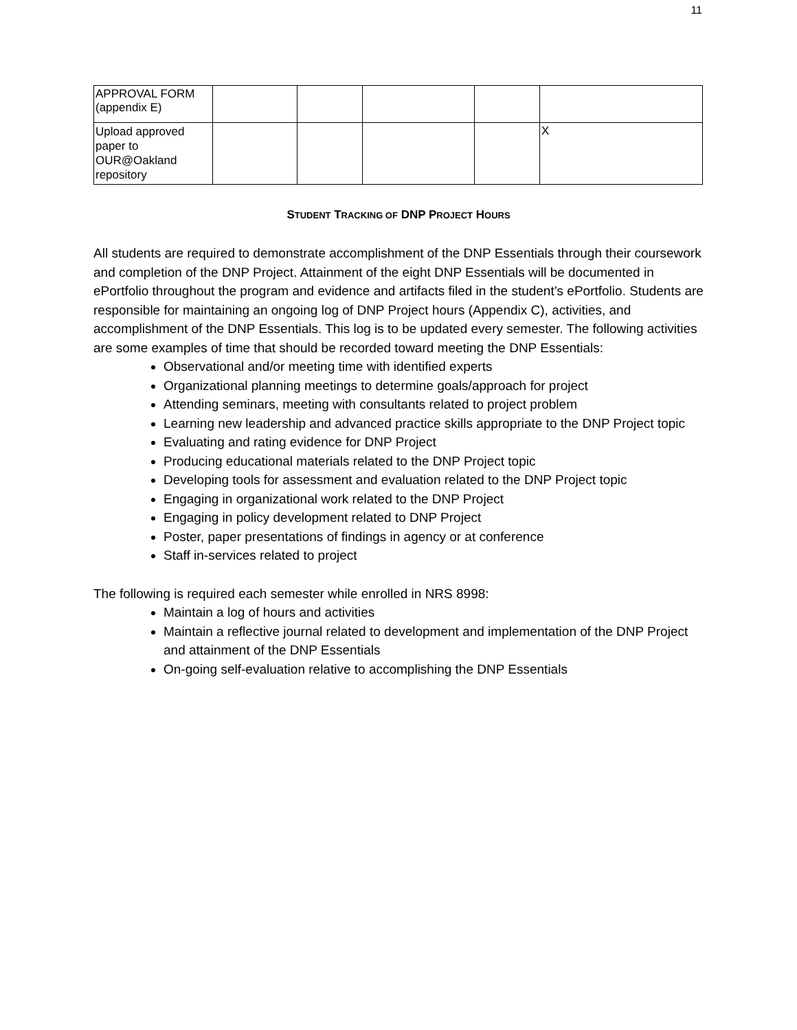11
| APPROVAL FORM (appendix E) | | | | | |
| Upload approved paper to OUR@Oakland repository | | | | | X |
STUDENT TRACKING OF DNP PROJECT HOURS
All students are required to demonstrate accomplishment of the DNP Essentials through their coursework and completion of the DNP Project. Attainment of the eight DNP Essentials will be documented in ePortfolio throughout the program and evidence and artifacts filed in the student’s ePortfolio. Students are responsible for maintaining an ongoing log of DNP Project hours (Appendix C), activities, and accomplishment of the DNP Essentials. This log is to be updated every semester. The following activities are some examples of time that should be recorded toward meeting the DNP Essentials:
Observational and/or meeting time with identified experts
Organizational planning meetings to determine goals/approach for project
Attending seminars, meeting with consultants related to project problem
Learning new leadership and advanced practice skills appropriate to the DNP Project topic
Evaluating and rating evidence for DNP Project
Producing educational materials related to the DNP Project topic
Developing tools for assessment and evaluation related to the DNP Project topic
Engaging in organizational work related to the DNP Project
Engaging in policy development related to DNP Project
Poster, paper presentations of findings in agency or at conference
Staff in-services related to project
The following is required each semester while enrolled in NRS 8998:
Maintain a log of hours and activities
Maintain a reflective journal related to development and implementation of the DNP Project and attainment of the DNP Essentials
On-going self-evaluation relative to accomplishing the DNP Essentials